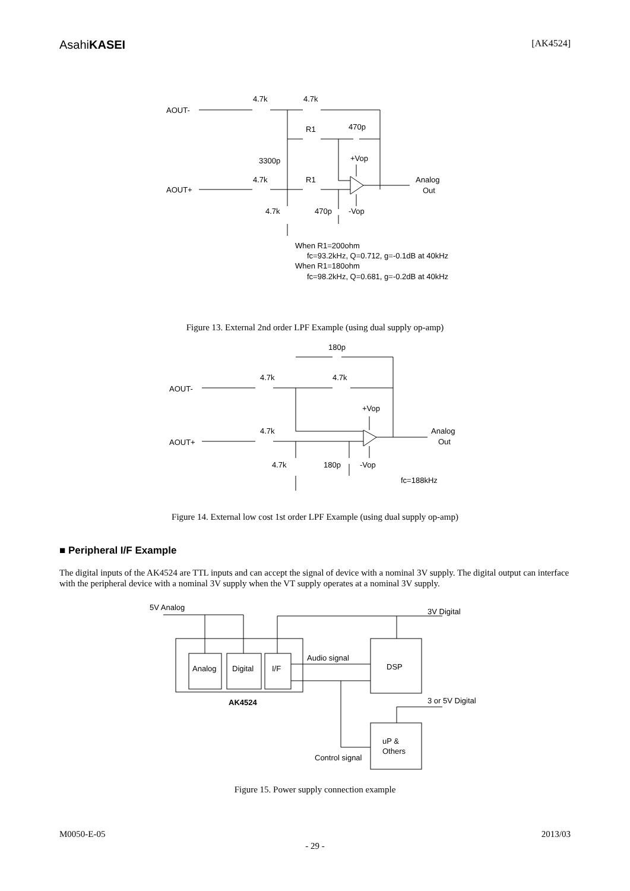AsahiKASEI [AK4524]
AOUT-
4.7k
4.7k
R1
470p
3300p
+Vop
4.7k
R1
Analog
Out
AOUT+
4.7k
470p
-Vop
When R1=200ohm
fc=93.2kHz, Q=0.712, g=-0.1dB at 40kHz
When R1=180ohm
fc=98.2kHz, Q=0.681, g=-0.2dB at 40kHz
Figure 13. External 2nd order LPF Example (using dual supply op-amp)
180p
4.7k
4.7k
AOUT-
+Vop
4.7k
Analog
Out
AOUT+
4.7k
180p
-Vop
fc=188kHz
Figure 14. External low cost 1st order LPF Example (using dual supply op-amp)
■ Peripheral I/F Example
The digital inputs of the AK4524 are TTL inputs and can accept the signal of device with a nominal 3V supply. The digital output can interface with the peripheral device with a nominal 3V supply when the VT supply operates at a nominal 3V supply.
5V Analog
3V Digital
Audio signal
Analog
Digital
I/F
DSP
AK4524
3 or 5V Digital
uP &
Others
Control signal
Figure 15. Power supply connection example
M0050-E-05 2013/03
- 29 -